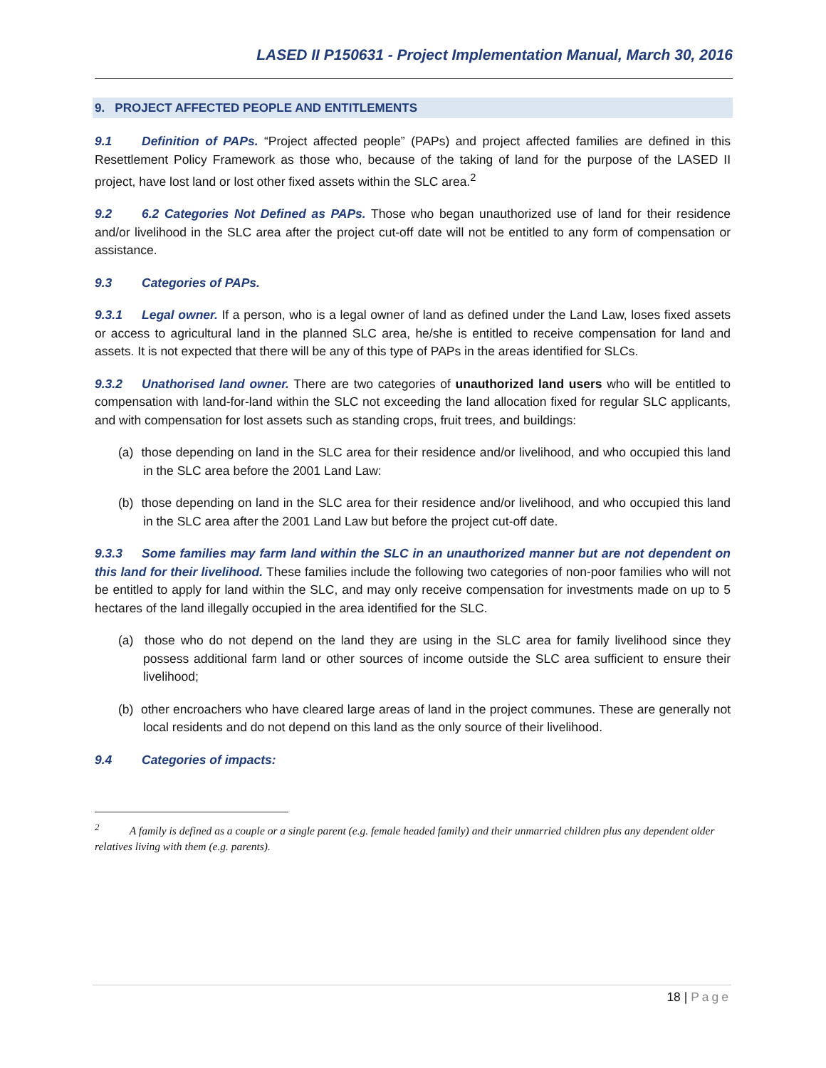LASED II P150631 - Project Implementation Manual, March 30, 2016
9. PROJECT AFFECTED PEOPLE AND ENTITLEMENTS
9.1 Definition of PAPs. “Project affected people” (PAPs) and project affected families are defined in this Resettlement Policy Framework as those who, because of the taking of land for the purpose of the LASED II project, have lost land or lost other fixed assets within the SLC area.<sup>2</sup>
9.2 6.2 Categories Not Defined as PAPs. Those who began unauthorized use of land for their residence and/or livelihood in the SLC area after the project cut-off date will not be entitled to any form of compensation or assistance.
9.3 Categories of PAPs.
9.3.1 Legal owner. If a person, who is a legal owner of land as defined under the Land Law, loses fixed assets or access to agricultural land in the planned SLC area, he/she is entitled to receive compensation for land and assets. It is not expected that there will be any of this type of PAPs in the areas identified for SLCs.
9.3.2 Unathorised land owner. There are two categories of unauthorized land users who will be entitled to compensation with land-for-land within the SLC not exceeding the land allocation fixed for regular SLC applicants, and with compensation for lost assets such as standing crops, fruit trees, and buildings:
(a) those depending on land in the SLC area for their residence and/or livelihood, and who occupied this land in the SLC area before the 2001 Land Law:
(b) those depending on land in the SLC area for their residence and/or livelihood, and who occupied this land in the SLC area after the 2001 Land Law but before the project cut-off date.
9.3.3 Some families may farm land within the SLC in an unauthorized manner but are not dependent on this land for their livelihood. These families include the following two categories of non-poor families who will not be entitled to apply for land within the SLC, and may only receive compensation for investments made on up to 5 hectares of the land illegally occupied in the area identified for the SLC.
(a) those who do not depend on the land they are using in the SLC area for family livelihood since they possess additional farm land or other sources of income outside the SLC area sufficient to ensure their livelihood;
(b) other encroachers who have cleared large areas of land in the project communes. These are generally not local residents and do not depend on this land as the only source of their livelihood.
9.4 Categories of impacts:
<sup>2</sup> A family is defined as a couple or a single parent (e.g. female headed family) and their unmarried children plus any dependent older relatives living with them (e.g. parents).
18 | Page